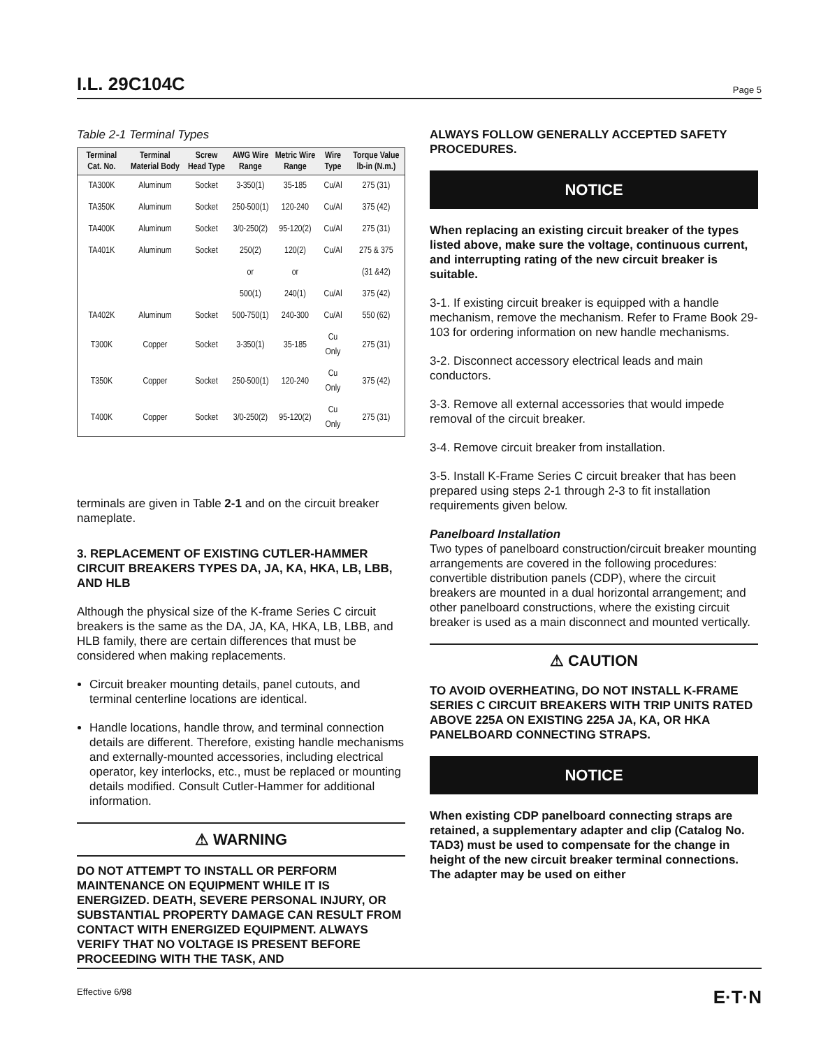I.L. 29C104C
Page 5
Table 2-1 Terminal Types
| Terminal Cat. No. | Terminal Material Body | Screw Head Type | AWG Wire Range | Metric Wire Range | Wire Type | Torque Value lb-in (N.m.) |
| --- | --- | --- | --- | --- | --- | --- |
| TA300K | Aluminum | Socket | 3-350(1) | 35-185 | Cu/Al | 275 (31) |
| TA350K | Aluminum | Socket | 250-500(1) | 120-240 | Cu/Al | 375 (42) |
| TA400K | Aluminum | Socket | 3/0-250(2) | 95-120(2) | Cu/Al | 275 (31) |
| TA401K | Aluminum | Socket | 250(2) | 120(2) | Cu/Al | 275 & 375 |
| | | | or | or | | (31 &42) |
| | | | 500(1) | 240(1) | Cu/Al | 375 (42) |
| TA402K | Aluminum | Socket | 500-750(1) | 240-300 | Cu/Al | 550 (62) |
| T300K | Copper | Socket | 3-350(1) | 35-185 | Cu Only | 275 (31) |
| T350K | Copper | Socket | 250-500(1) | 120-240 | Cu Only | 375 (42) |
| T400K | Copper | Socket | 3/0-250(2) | 95-120(2) | Cu Only | 275 (31) |
terminals are given in Table 2-1 and on the circuit breaker nameplate.
3. REPLACEMENT OF EXISTING CUTLER-HAMMER CIRCUIT BREAKERS TYPES DA, JA, KA, HKA, LB, LBB, AND HLB
Although the physical size of the K-frame Series C circuit breakers is the same as the DA, JA, KA, HKA, LB, LBB, and HLB family, there are certain differences that must be considered when making replacements.
Circuit breaker mounting details, panel cutouts, and terminal centerline locations are identical.
Handle locations, handle throw, and terminal connection details are different. Therefore, existing handle mechanisms and externally-mounted accessories, including electrical operator, key interlocks, etc., must be replaced or mounting details modified. Consult Cutler-Hammer for additional information.
⚠ WARNING
DO NOT ATTEMPT TO INSTALL OR PERFORM MAINTENANCE ON EQUIPMENT WHILE IT IS ENERGIZED. DEATH, SEVERE PERSONAL INJURY, OR SUBSTANTIAL PROPERTY DAMAGE CAN RESULT FROM CONTACT WITH ENERGIZED EQUIPMENT. ALWAYS VERIFY THAT NO VOLTAGE IS PRESENT BEFORE PROCEEDING WITH THE TASK, AND
ALWAYS FOLLOW GENERALLY ACCEPTED SAFETY PROCEDURES.
NOTICE
When replacing an existing circuit breaker of the types listed above, make sure the voltage, continuous current, and interrupting rating of the new circuit breaker is suitable.
3-1. If existing circuit breaker is equipped with a handle mechanism, remove the mechanism. Refer to Frame Book 29-103 for ordering information on new handle mechanisms.
3-2. Disconnect accessory electrical leads and main conductors.
3-3. Remove all external accessories that would impede removal of the circuit breaker.
3-4. Remove circuit breaker from installation.
3-5. Install K-Frame Series C circuit breaker that has been prepared using steps 2-1 through 2-3 to fit installation requirements given below.
Panelboard Installation
Two types of panelboard construction/circuit breaker mounting arrangements are covered in the following procedures: convertible distribution panels (CDP), where the circuit breakers are mounted in a dual horizontal arrangement; and other panelboard constructions, where the existing circuit breaker is used as a main disconnect and mounted vertically.
⚠ CAUTION
TO AVOID OVERHEATING, DO NOT INSTALL K-FRAME SERIES C CIRCUIT BREAKERS WITH TRIP UNITS RATED ABOVE 225A ON EXISTING 225A JA, KA, OR HKA PANELBOARD CONNECTING STRAPS.
NOTICE
When existing CDP panelboard connecting straps are retained, a supplementary adapter and clip (Catalog No. TAD3) must be used to compensate for the change in height of the new circuit breaker terminal connections. The adapter may be used on either
Effective 6/98 E·T·N